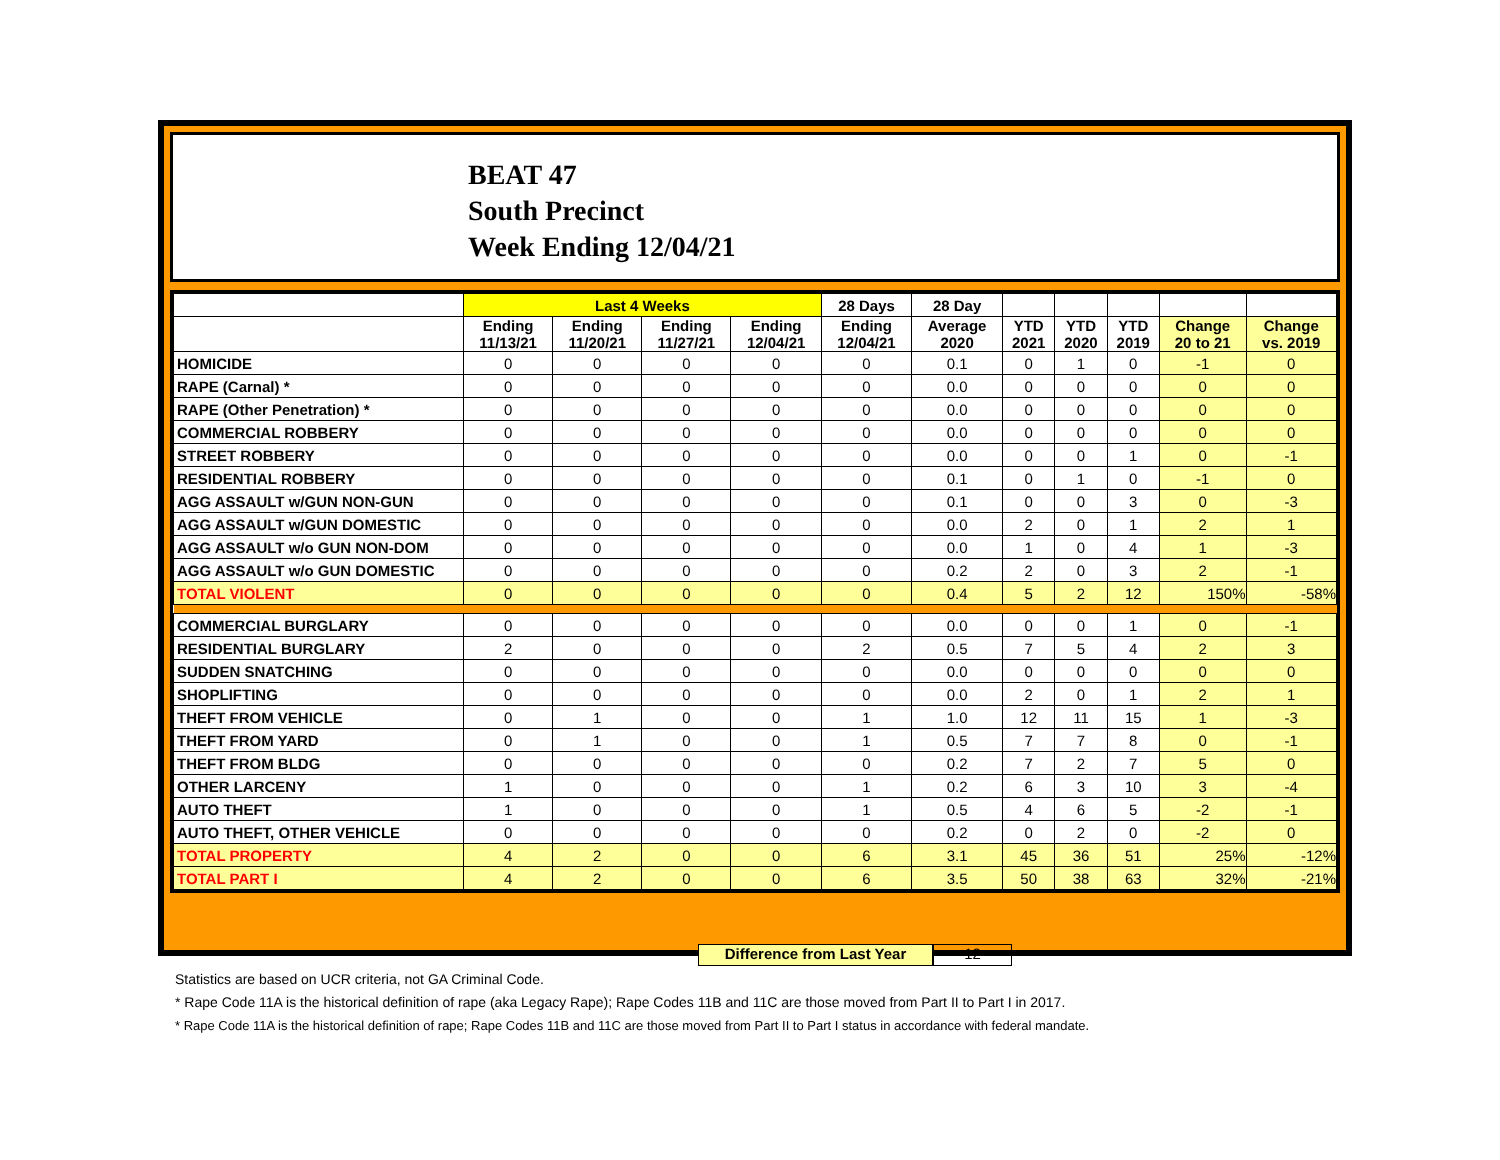BEAT 47
South Precinct
Week Ending 12/04/21
| | Last 4 Weeks | | | | 28 Days | 28 Day | | | | | |
| --- | --- | --- | --- | --- | --- | --- | --- | --- | --- | --- | --- |
| | Ending 11/13/21 | Ending 11/20/21 | Ending 11/27/21 | Ending 12/04/21 | Ending 12/04/21 | Average 2020 | YTD 2021 | YTD 2020 | YTD 2019 | Change 20 to 21 | Change vs. 2019 |
| HOMICIDE | 0 | 0 | 0 | 0 | 0 | 0.1 | 0 | 1 | 0 | -1 | 0 |
| RAPE (Carnal) * | 0 | 0 | 0 | 0 | 0 | 0.0 | 0 | 0 | 0 | 0 | 0 |
| RAPE (Other Penetration) * | 0 | 0 | 0 | 0 | 0 | 0.0 | 0 | 0 | 0 | 0 | 0 |
| COMMERCIAL ROBBERY | 0 | 0 | 0 | 0 | 0 | 0.0 | 0 | 0 | 0 | 0 | 0 |
| STREET ROBBERY | 0 | 0 | 0 | 0 | 0 | 0.0 | 0 | 0 | 1 | 0 | -1 |
| RESIDENTIAL ROBBERY | 0 | 0 | 0 | 0 | 0 | 0.1 | 0 | 1 | 0 | -1 | 0 |
| AGG ASSAULT w/GUN NON-GUN | 0 | 0 | 0 | 0 | 0 | 0.1 | 0 | 0 | 3 | 0 | -3 |
| AGG ASSAULT w/GUN DOMESTIC | 0 | 0 | 0 | 0 | 0 | 0.0 | 2 | 0 | 1 | 2 | 1 |
| AGG ASSAULT w/o GUN NON-DOM | 0 | 0 | 0 | 0 | 0 | 0.0 | 1 | 0 | 4 | 1 | -3 |
| AGG ASSAULT w/o GUN DOMESTIC | 0 | 0 | 0 | 0 | 0 | 0.2 | 2 | 0 | 3 | 2 | -1 |
| TOTAL VIOLENT | 0 | 0 | 0 | 0 | 0 | 0.4 | 5 | 2 | 12 | 150% | -58% |
| COMMERCIAL BURGLARY | 0 | 0 | 0 | 0 | 0 | 0.0 | 0 | 0 | 1 | 0 | -1 |
| RESIDENTIAL BURGLARY | 2 | 0 | 0 | 0 | 2 | 0.5 | 7 | 5 | 4 | 2 | 3 |
| SUDDEN SNATCHING | 0 | 0 | 0 | 0 | 0 | 0.0 | 0 | 0 | 0 | 0 | 0 |
| SHOPLIFTING | 0 | 0 | 0 | 0 | 0 | 0.0 | 2 | 0 | 1 | 2 | 1 |
| THEFT FROM VEHICLE | 0 | 1 | 0 | 0 | 1 | 1.0 | 12 | 11 | 15 | 1 | -3 |
| THEFT FROM YARD | 0 | 1 | 0 | 0 | 1 | 0.5 | 7 | 7 | 8 | 0 | -1 |
| THEFT FROM BLDG | 0 | 0 | 0 | 0 | 0 | 0.2 | 7 | 2 | 7 | 5 | 0 |
| OTHER LARCENY | 1 | 0 | 0 | 0 | 1 | 0.2 | 6 | 3 | 10 | 3 | -4 |
| AUTO THEFT | 1 | 0 | 0 | 0 | 1 | 0.5 | 4 | 6 | 5 | -2 | -1 |
| AUTO THEFT, OTHER VEHICLE | 0 | 0 | 0 | 0 | 0 | 0.2 | 0 | 2 | 0 | -2 | 0 |
| TOTAL PROPERTY | 4 | 2 | 0 | 0 | 6 | 3.1 | 45 | 36 | 51 | 25% | -12% |
| TOTAL PART I | 4 | 2 | 0 | 0 | 6 | 3.5 | 50 | 38 | 63 | 32% | -21% |
Difference from Last Year 12
Statistics are based on UCR criteria, not GA Criminal Code.
* Rape Code 11A is the historical definition of rape (aka Legacy Rape); Rape Codes 11B and 11C are those moved from Part II to Part I in 2017.
* Rape Code 11A is the historical definition of rape; Rape Codes 11B and 11C are those moved from Part II to Part I status in accordance with federal mandate.